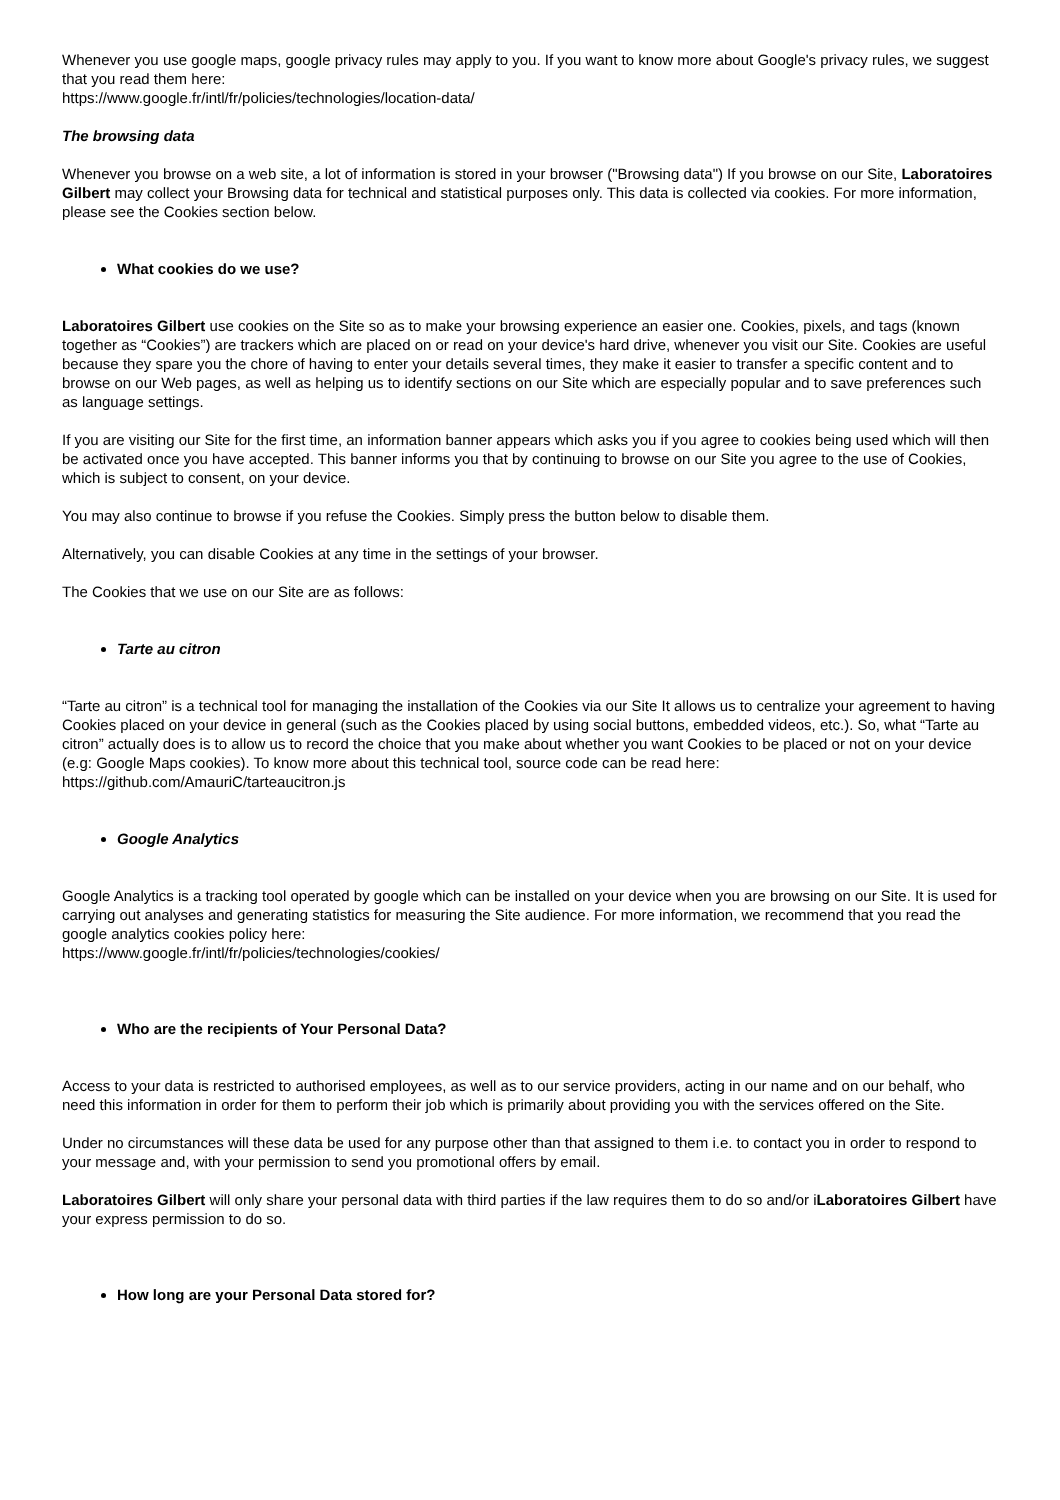Whenever you use google maps, google privacy rules may apply to you. If you want to know more about Google's privacy rules, we suggest that you read them here:
https://www.google.fr/intl/fr/policies/technologies/location-data/
The browsing data
Whenever you browse on a web site, a lot of information is stored in your browser ("Browsing data") If you browse on our Site, Laboratoires Gilbert may collect your Browsing data for technical and statistical purposes only. This data is collected via cookies. For more information, please see the Cookies section below.
What cookies do we use?
Laboratoires Gilbert use cookies on the Site so as to make your browsing experience an easier one. Cookies, pixels, and tags (known together as “Cookies”) are trackers which are placed on or read on your device's hard drive, whenever you visit our Site. Cookies are useful because they spare you the chore of having to enter your details several times, they make it easier to transfer a specific content and to browse on our Web pages, as well as helping us to identify sections on our Site which are especially popular and to save preferences such as language settings.
If you are visiting our Site for the first time, an information banner appears which asks you if you agree to cookies being used which will then be activated once you have accepted. This banner informs you that by continuing to browse on our Site you agree to the use of Cookies, which is subject to consent, on your device.
You may also continue to browse if you refuse the Cookies. Simply press the button below to disable them.
Alternatively, you can disable Cookies at any time in the settings of your browser.
The Cookies that we use on our Site are as follows:
Tarte au citron
“Tarte au citron” is a technical tool for managing the installation of the Cookies via our Site It allows us to centralize your agreement to having Cookies placed on your device in general (such as the Cookies placed by using social buttons, embedded videos, etc.). So, what “Tarte au citron” actually does is to allow us to record the choice that you make about whether you want Cookies to be placed or not on your device (e.g: Google Maps cookies). To know more about this technical tool, source code can be read here:
https://github.com/AmauriC/tarteaucitron.js
Google Analytics
Google Analytics is a tracking tool operated by google which can be installed on your device when you are browsing on our Site. It is used for carrying out analyses and generating statistics for measuring the Site audience. For more information, we recommend that you read the google analytics cookies policy here:
https://www.google.fr/intl/fr/policies/technologies/cookies/
Who are the recipients of Your Personal Data?
Access to your data is restricted to authorised employees, as well as to our service providers, acting in our name and on our behalf, who need this information in order for them to perform their job which is primarily about providing you with the services offered on the Site.
Under no circumstances will these data be used for any purpose other than that assigned to them i.e. to contact you in order to respond to your message and, with your permission to send you promotional offers by email.
Laboratoires Gilbert will only share your personal data with third parties if the law requires them to do so and/or iLaboratoires Gilbert have your express permission to do so.
How long are your Personal Data stored for?